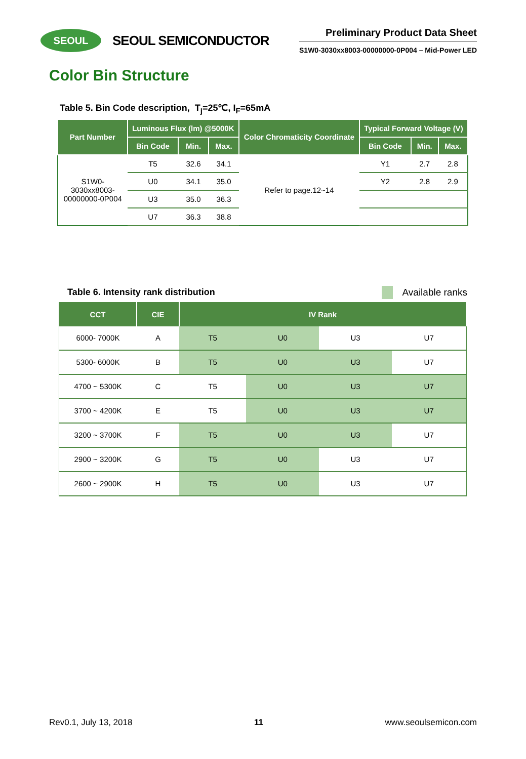SEOUL
SEOUL SEMICONDUCTOR
Preliminary Product Data Sheet
S1W0-3030xx8003-00000000-0P004 – Mid-Power LED
Color Bin Structure
Table 5. Bin Code description, T<sub>j</sub>=25℃, I<sub>F</sub>=65mA
| Part Number | Luminous Flux (lm) @5000K | | | Color Chromaticity Coordinate | Typical Forward Voltage (V) | | |
| --- | --- | --- | --- | --- | --- | --- | --- |
| | Bin Code | Min. | Max. | | Bin Code | Min. | Max. |
| S1W0- 3030xx8003- 00000000-0P004 | T5 | 32.6 | 34.1 | Refer to page.12~14 | Y1 | 2.7 | 2.8 |
| | U0 | 34.1 | 35.0 | | Y2 | 2.8 | 2.9 |
| | U3 | 35.0 | 36.3 | | | | |
| | U7 | 36.3 | 38.8 | | | | |
Table 6. Intensity rank distribution Available ranks
| CCT | CIE | IV Rank | | | |
| --- | --- | --- | --- | --- | --- |
| 6000- 7000K | A | T5 | U0 | U3 | U7 |
| 5300- 6000K | B | T5 | U0 | U3 | U7 |
| 4700 ~ 5300K | C | T5 | U0 | U3 | U7 |
| 3700 ~ 4200K | E | T5 | U0 | U3 | U7 |
| 3200 ~ 3700K | F | T5 | U0 | U3 | U7 |
| 2900 ~ 3200K | G | T5 | U0 | U3 | U7 |
| 2600 ~ 2900K | H | T5 | U0 | U3 | U7 |
Rev0.1, July 13, 2018 11 www.seoulsemicon.com